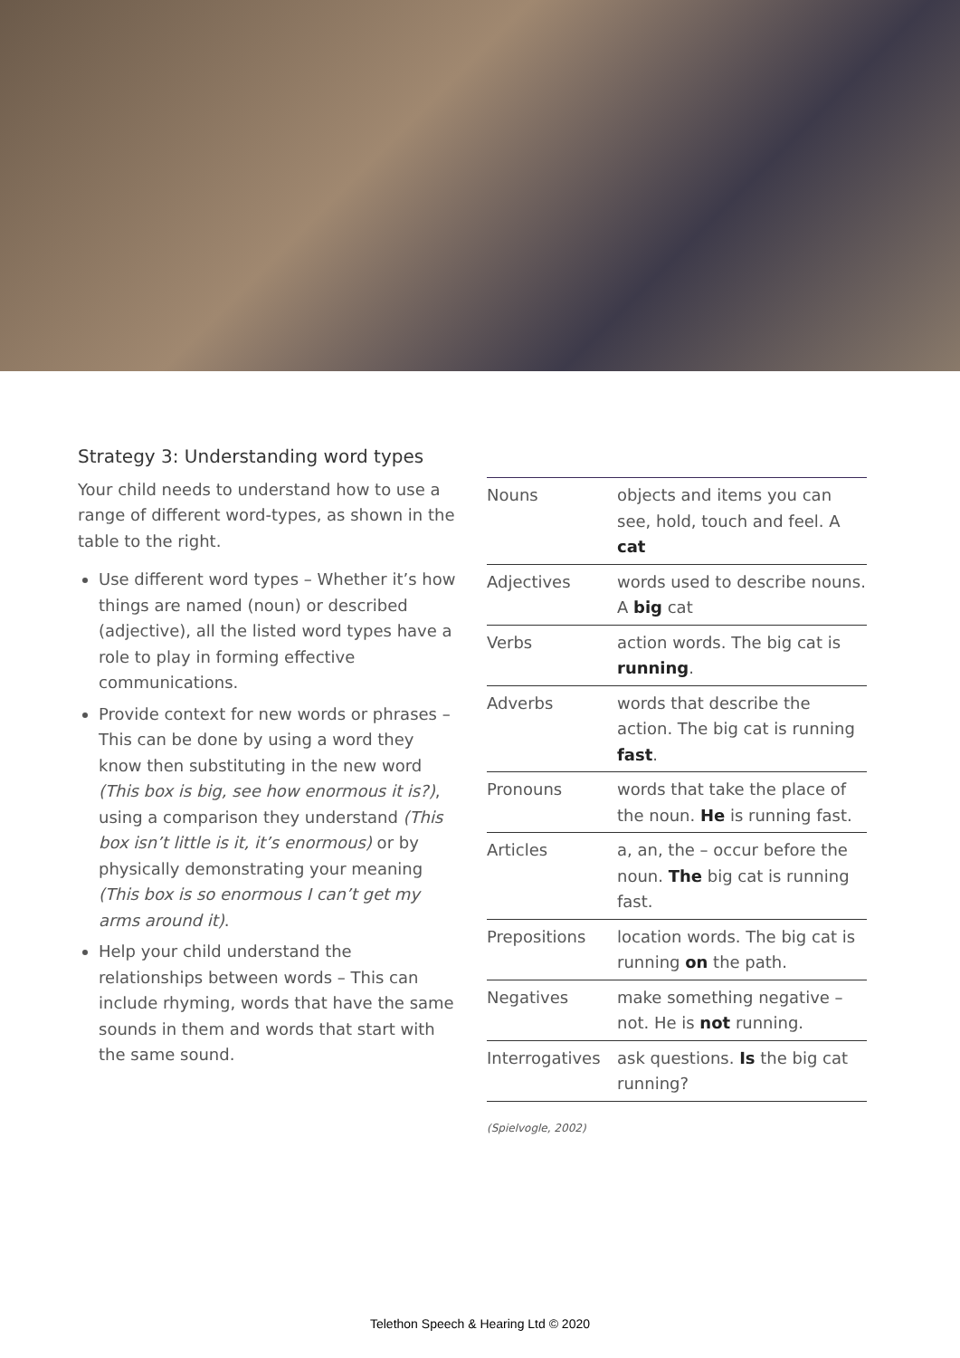Strategy 3: Understanding word types
Your child needs to understand how to use a range of different word-types, as shown in the table to the right.
Use different word types – Whether it’s how things are named (noun) or described (adjective), all the listed word types have a role to play in forming effective communications.
Provide context for new words or phrases – This can be done by using a word they know then substituting in the new word (This box is big, see how enormous it is?), using a comparison they understand (This box isn’t little is it, it’s enormous) or by physically demonstrating your meaning (This box is so enormous I can’t get my arms around it).
Help your child understand the relationships between words – This can include rhyming, words that have the same sounds in them and words that start with the same sound.
| Nouns | objects and items you can see, hold, touch and feel. A cat |
| Adjectives | words used to describe nouns. A big cat |
| Verbs | action words. The big cat is running . |
| Adverbs | words that describe the action. The big cat is running fast . |
| Pronouns | words that take the place of the noun. He is running fast. |
| Articles | a, an, the – occur before the noun. The big cat is running fast. |
| Prepositions | location words. The big cat is running on the path. |
| Negatives | make something negative – not. He is not running. |
| Interrogatives | ask questions. Is the big cat running? |
(Spielvogle, 2002)
Telethon Speech & Hearing Ltd © 2020